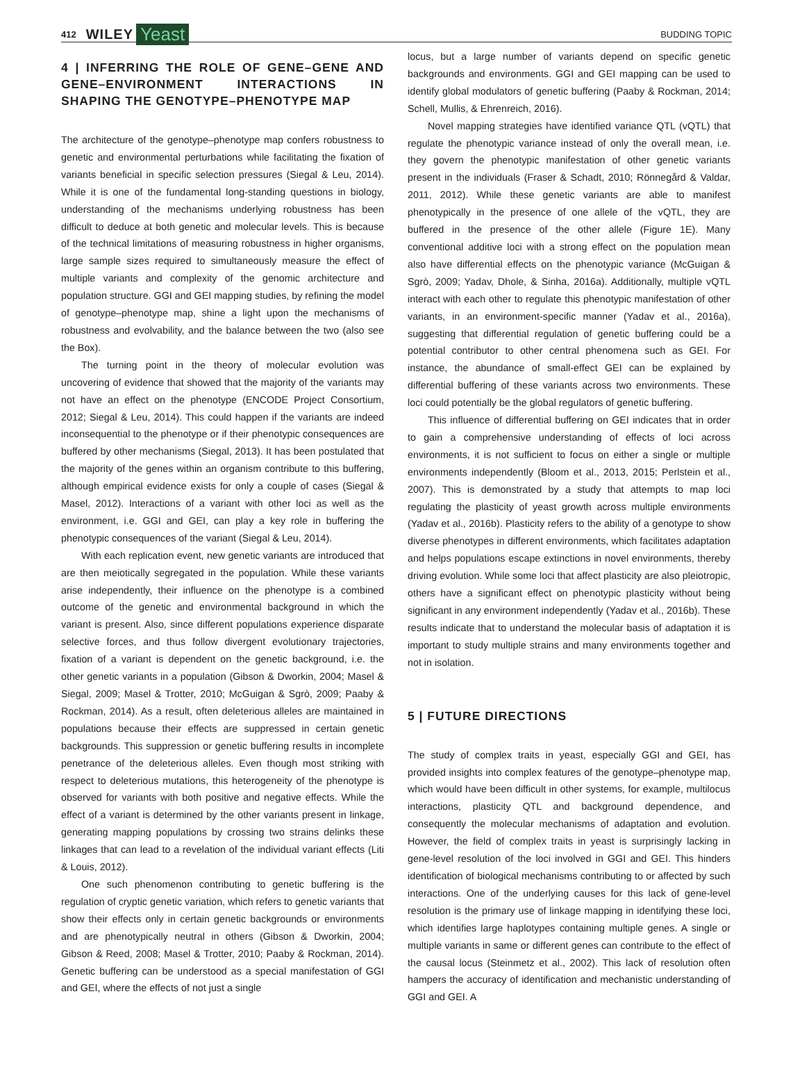412 WILEY Yeast BUDDING TOPIC
4 | INFERRING THE ROLE OF GENE–GENE AND GENE–ENVIRONMENT INTERACTIONS IN SHAPING THE GENOTYPE–PHENOTYPE MAP
The architecture of the genotype–phenotype map confers robustness to genetic and environmental perturbations while facilitating the fixation of variants beneficial in specific selection pressures (Siegal & Leu, 2014). While it is one of the fundamental long-standing questions in biology, understanding of the mechanisms underlying robustness has been difficult to deduce at both genetic and molecular levels. This is because of the technical limitations of measuring robustness in higher organisms, large sample sizes required to simultaneously measure the effect of multiple variants and complexity of the genomic architecture and population structure. GGI and GEI mapping studies, by refining the model of genotype–phenotype map, shine a light upon the mechanisms of robustness and evolvability, and the balance between the two (also see the Box).
The turning point in the theory of molecular evolution was uncovering of evidence that showed that the majority of the variants may not have an effect on the phenotype (ENCODE Project Consortium, 2012; Siegal & Leu, 2014). This could happen if the variants are indeed inconsequential to the phenotype or if their phenotypic consequences are buffered by other mechanisms (Siegal, 2013). It has been postulated that the majority of the genes within an organism contribute to this buffering, although empirical evidence exists for only a couple of cases (Siegal & Masel, 2012). Interactions of a variant with other loci as well as the environment, i.e. GGI and GEI, can play a key role in buffering the phenotypic consequences of the variant (Siegal & Leu, 2014).
With each replication event, new genetic variants are introduced that are then meiotically segregated in the population. While these variants arise independently, their influence on the phenotype is a combined outcome of the genetic and environmental background in which the variant is present. Also, since different populations experience disparate selective forces, and thus follow divergent evolutionary trajectories, fixation of a variant is dependent on the genetic background, i.e. the other genetic variants in a population (Gibson & Dworkin, 2004; Masel & Siegal, 2009; Masel & Trotter, 2010; McGuigan & Sgrò, 2009; Paaby & Rockman, 2014). As a result, often deleterious alleles are maintained in populations because their effects are suppressed in certain genetic backgrounds. This suppression or genetic buffering results in incomplete penetrance of the deleterious alleles. Even though most striking with respect to deleterious mutations, this heterogeneity of the phenotype is observed for variants with both positive and negative effects. While the effect of a variant is determined by the other variants present in linkage, generating mapping populations by crossing two strains delinks these linkages that can lead to a revelation of the individual variant effects (Liti & Louis, 2012).
One such phenomenon contributing to genetic buffering is the regulation of cryptic genetic variation, which refers to genetic variants that show their effects only in certain genetic backgrounds or environments and are phenotypically neutral in others (Gibson & Dworkin, 2004; Gibson & Reed, 2008; Masel & Trotter, 2010; Paaby & Rockman, 2014). Genetic buffering can be understood as a special manifestation of GGI and GEI, where the effects of not just a single
locus, but a large number of variants depend on specific genetic backgrounds and environments. GGI and GEI mapping can be used to identify global modulators of genetic buffering (Paaby & Rockman, 2014; Schell, Mullis, & Ehrenreich, 2016).
Novel mapping strategies have identified variance QTL (vQTL) that regulate the phenotypic variance instead of only the overall mean, i.e. they govern the phenotypic manifestation of other genetic variants present in the individuals (Fraser & Schadt, 2010; Rönnegård & Valdar, 2011, 2012). While these genetic variants are able to manifest phenotypically in the presence of one allele of the vQTL, they are buffered in the presence of the other allele (Figure 1E). Many conventional additive loci with a strong effect on the population mean also have differential effects on the phenotypic variance (McGuigan & Sgrò, 2009; Yadav, Dhole, & Sinha, 2016a). Additionally, multiple vQTL interact with each other to regulate this phenotypic manifestation of other variants, in an environment-specific manner (Yadav et al., 2016a), suggesting that differential regulation of genetic buffering could be a potential contributor to other central phenomena such as GEI. For instance, the abundance of small-effect GEI can be explained by differential buffering of these variants across two environments. These loci could potentially be the global regulators of genetic buffering.
This influence of differential buffering on GEI indicates that in order to gain a comprehensive understanding of effects of loci across environments, it is not sufficient to focus on either a single or multiple environments independently (Bloom et al., 2013, 2015; Perlstein et al., 2007). This is demonstrated by a study that attempts to map loci regulating the plasticity of yeast growth across multiple environments (Yadav et al., 2016b). Plasticity refers to the ability of a genotype to show diverse phenotypes in different environments, which facilitates adaptation and helps populations escape extinctions in novel environments, thereby driving evolution. While some loci that affect plasticity are also pleiotropic, others have a significant effect on phenotypic plasticity without being significant in any environment independently (Yadav et al., 2016b). These results indicate that to understand the molecular basis of adaptation it is important to study multiple strains and many environments together and not in isolation.
5 | FUTURE DIRECTIONS
The study of complex traits in yeast, especially GGI and GEI, has provided insights into complex features of the genotype–phenotype map, which would have been difficult in other systems, for example, multilocus interactions, plasticity QTL and background dependence, and consequently the molecular mechanisms of adaptation and evolution. However, the field of complex traits in yeast is surprisingly lacking in gene-level resolution of the loci involved in GGI and GEI. This hinders identification of biological mechanisms contributing to or affected by such interactions. One of the underlying causes for this lack of gene-level resolution is the primary use of linkage mapping in identifying these loci, which identifies large haplotypes containing multiple genes. A single or multiple variants in same or different genes can contribute to the effect of the causal locus (Steinmetz et al., 2002). This lack of resolution often hampers the accuracy of identification and mechanistic understanding of GGI and GEI. A